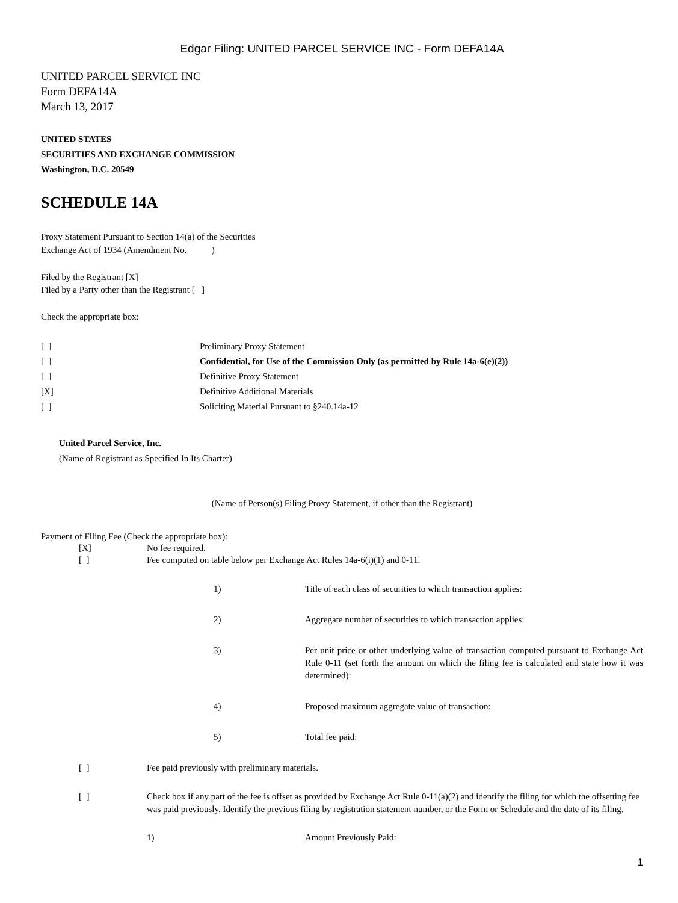Edgar Filing: UNITED PARCEL SERVICE INC - Form DEFA14A
UNITED PARCEL SERVICE INC
Form DEFA14A
March 13, 2017
UNITED STATES
SECURITIES AND EXCHANGE COMMISSION
Washington, D.C. 20549
SCHEDULE 14A
Proxy Statement Pursuant to Section 14(a) of the Securities
Exchange Act of 1934 (Amendment No. )
Filed by the Registrant [X]
Filed by a Party other than the Registrant [ ]
Check the appropriate box:
[ ] Preliminary Proxy Statement
[ ] Confidential, for Use of the Commission Only (as permitted by Rule 14a-6(e)(2))
[ ] Definitive Proxy Statement
[X] Definitive Additional Materials
[ ] Soliciting Material Pursuant to §240.14a-12
United Parcel Service, Inc.
(Name of Registrant as Specified In Its Charter)
(Name of Person(s) Filing Proxy Statement, if other than the Registrant)
Payment of Filing Fee (Check the appropriate box):
[X] No fee required.
[ ] Fee computed on table below per Exchange Act Rules 14a-6(i)(1) and 0-11.
1) Title of each class of securities to which transaction applies:
2) Aggregate number of securities to which transaction applies:
3) Per unit price or other underlying value of transaction computed pursuant to Exchange Act Rule 0-11 (set forth the amount on which the filing fee is calculated and state how it was determined):
4) Proposed maximum aggregate value of transaction:
5) Total fee paid:
[ ] Fee paid previously with preliminary materials.
[ ] Check box if any part of the fee is offset as provided by Exchange Act Rule 0-11(a)(2) and identify the filing for which the offsetting fee was paid previously. Identify the previous filing by registration statement number, or the Form or Schedule and the date of its filing.
1) Amount Previously Paid:
1